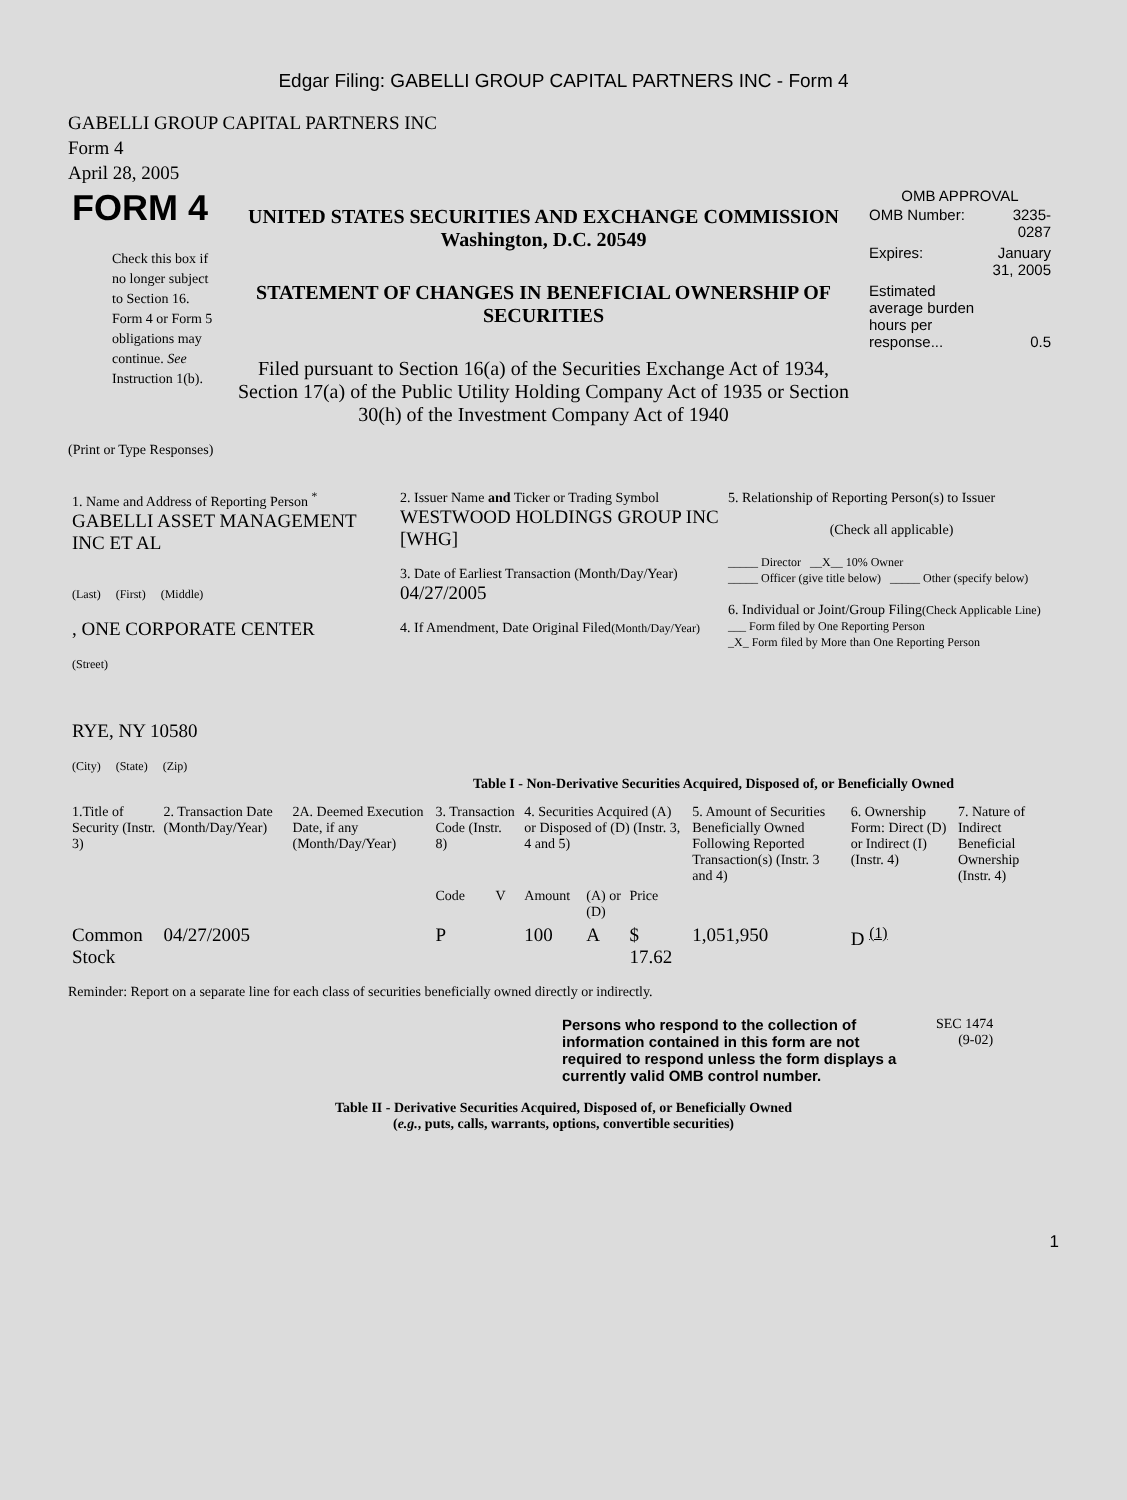Edgar Filing: GABELLI GROUP CAPITAL PARTNERS INC - Form 4
GABELLI GROUP CAPITAL PARTNERS INC
Form 4
April 28, 2005
| FORM 4 Check this box if no longer subject to Section 16. Form 4 or Form 5 obligations may continue. See Instruction 1(b). | UNITED STATES SECURITIES AND EXCHANGE COMMISSION Washington, D.C. 20549 STATEMENT OF CHANGES IN BENEFICIAL OWNERSHIP OF SECURITIES Filed pursuant to Section 16(a) of the Securities Exchange Act of 1934, Section 17(a) of the Public Utility Holding Company Act of 1935 or Section 30(h) of the Investment Company Act of 1940 | OMB APPROVAL / OMB Number: / 3235-0287 / / Expires: / January 31, 2005 / / Estimated average burden hours per response... / 0.5 / |
(Print or Type Responses)
| 1. Name and Address of Reporting Person <sup>*</sup> GABELLI ASSET MANAGEMENT INC ET AL (Last) (First) (Middle) , ONE CORPORATE CENTER (Street) RYE, NY 10580 (City) (State) (Zip) | 2. Issuer Name and Ticker or Trading Symbol WESTWOOD HOLDINGS GROUP INC [WHG] 3. Date of Earliest Transaction (Month/Day/Year) 04/27/2005 4. If Amendment, Date Original Filed (Month/Day/Year) | 5. Relationship of Reporting Person(s) to Issuer (Check all applicable) _____ Director __X__ 10% Owner _____ Officer (give title below) _____ Other (specify below) 6. Individual or Joint/Group Filing (Check Applicable Line) ___ Form filed by One Reporting Person _X_ Form filed by More than One Reporting Person |
Table I - Non-Derivative Securities Acquired, Disposed of, or Beneficially Owned
| 1.Title of Security (Instr. 3) | 2. Transaction Date (Month/Day/Year) | 2A. Deemed Execution Date, if any (Month/Day/Year) | 3. Transaction Code (Instr. 8) | | 4. Securities Acquired (A) or Disposed of (D) (Instr. 3, 4 and 5) | | | 5. Amount of Securities Beneficially Owned Following Reported Transaction(s) (Instr. 3 and 4) | 6. Ownership Form: Direct (D) or Indirect (I) (Instr. 4) | 7. Nature of Indirect Beneficial Ownership (Instr. 4) |
| --- | --- | --- | --- | --- | --- | --- | --- | --- | --- | --- |
| | | | Code | V | Amount | (A) or (D) | Price | | | |
| Common Stock | 04/27/2005 | | P | | 100 | A | $ 17.62 | 1,051,950 | D <sup>(1)</sup> | |
Reminder: Report on a separate line for each class of securities beneficially owned directly or indirectly.
| Persons who respond to the collection of information contained in this form are not required to respond unless the form displays a currently valid OMB control number. | SEC 1474 (9-02) |
Table II - Derivative Securities Acquired, Disposed of, or Beneficially Owned
(e.g., puts, calls, warrants, options, convertible securities)
1